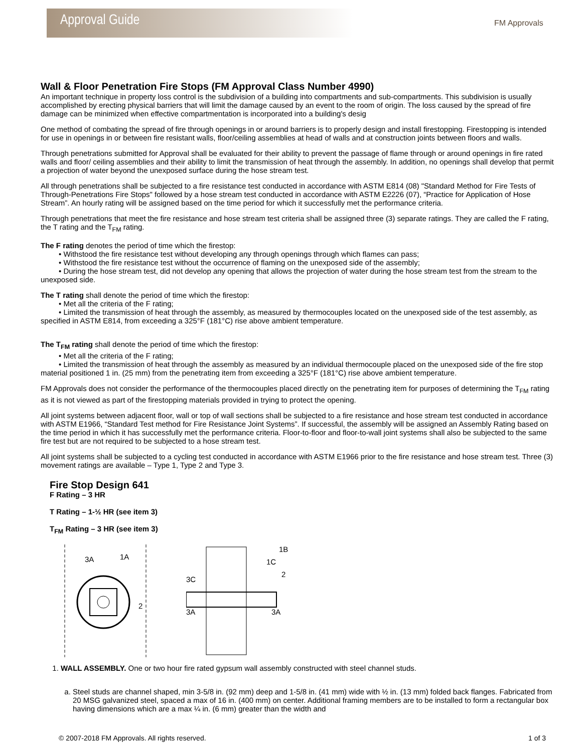Approval Guide
FM Approvals
Wall & Floor Penetration Fire Stops (FM Approval Class Number 4990)
An important technique in property loss control is the subdivision of a building into compartments and sub-compartments. This subdivision is usually accomplished by erecting physical barriers that will limit the damage caused by an event to the room of origin. The loss caused by the spread of fire damage can be minimized when effective compartmentation is incorporated into a building's desig
One method of combating the spread of fire through openings in or around barriers is to properly design and install firestopping. Firestopping is intended for use in openings in or between fire resistant walls, floor/ceiling assemblies at head of walls and at construction joints between floors and walls.
Through penetrations submitted for Approval shall be evaluated for their ability to prevent the passage of flame through or around openings in fire rated walls and floor/ ceiling assemblies and their ability to limit the transmission of heat through the assembly. In addition, no openings shall develop that permit a projection of water beyond the unexposed surface during the hose stream test.
All through penetrations shall be subjected to a fire resistance test conducted in accordance with ASTM E814 (08) "Standard Method for Fire Tests of Through-Penetrations Fire Stops" followed by a hose stream test conducted in accordance with ASTM E2226 (07), “Practice for Application of Hose Stream”. An hourly rating will be assigned based on the time period for which it successfully met the performance criteria.
Through penetrations that meet the fire resistance and hose stream test criteria shall be assigned three (3) separate ratings. They are called the F rating, the T rating and the T<sub>FM</sub> rating.
The F rating denotes the period of time which the firestop:
• Withstood the fire resistance test without developing any through openings through which flames can pass;
• Withstood the fire resistance test without the occurrence of flaming on the unexposed side of the assembly;
• During the hose stream test, did not develop any opening that allows the projection of water during the hose stream test from the stream to the unexposed side.
The T rating shall denote the period of time which the firestop:
• Met all the criteria of the F rating;
• Limited the transmission of heat through the assembly, as measured by thermocouples located on the unexposed side of the test assembly, as specified in ASTM E814, from exceeding a 325°F (181°C) rise above ambient temperature.
The T<sub>FM</sub> rating shall denote the period of time which the firestop:
• Met all the criteria of the F rating;
• Limited the transmission of heat through the assembly as measured by an individual thermocouple placed on the unexposed side of the fire stop material positioned 1 in. (25 mm) from the penetrating item from exceeding a 325°F (181°C) rise above ambient temperature.
FM Approvals does not consider the performance of the thermocouples placed directly on the penetrating item for purposes of determining the T<sub>FM</sub> rating as it is not viewed as part of the firestopping materials provided in trying to protect the opening.
All joint systems between adjacent floor, wall or top of wall sections shall be subjected to a fire resistance and hose stream test conducted in accordance with ASTM E1966, “Standard Test method for Fire Resistance Joint Systems”. If successful, the assembly will be assigned an Assembly Rating based on the time period in which it has successfully met the performance criteria. Floor-to-floor and floor-to-wall joint systems shall also be subjected to the same fire test but are not required to be subjected to a hose stream test.
All joint systems shall be subjected to a cycling test conducted in accordance with ASTM E1966 prior to the fire resistance and hose stream test. Three (3) movement ratings are available – Type 1, Type 2 and Type 3.
Fire Stop Design 641
F Rating – 3 HR
T Rating – 1-½ HR (see item 3)
T<sub>FM</sub> Rating – 3 HR (see item 3)
3A
1A
2
1B
1C
2
3C
3A
3A
1. WALL ASSEMBLY. One or two hour fire rated gypsum wall assembly constructed with steel channel studs.
a. Steel studs are channel shaped, min 3-5/8 in. (92 mm) deep and 1-5/8 in. (41 mm) wide with ½ in. (13 mm) folded back flanges. Fabricated from 20 MSG galvanized steel, spaced a max of 16 in. (400 mm) on center. Additional framing members are to be installed to form a rectangular box having dimensions which are a max ¼ in. (6 mm) greater than the width and
© 2007-2018 FM Approvals. All rights reserved. 1 of 3